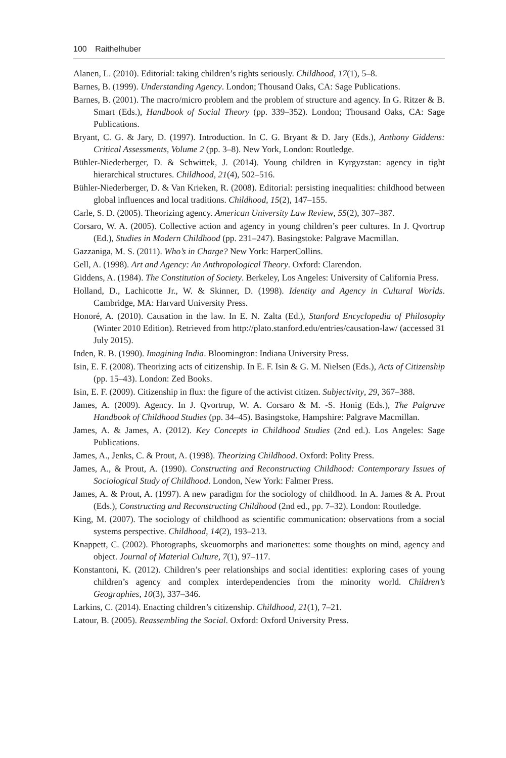100 Raithelhuber
Alanen, L. (2010). Editorial: taking children’s rights seriously. Childhood, 17(1), 5–8.
Barnes, B. (1999). Understanding Agency. London; Thousand Oaks, CA: Sage Publications.
Barnes, B. (2001). The macro/micro problem and the problem of structure and agency. In G. Ritzer & B. Smart (Eds.), Handbook of Social Theory (pp. 339–352). London; Thousand Oaks, CA: Sage Publications.
Bryant, C. G. & Jary, D. (1997). Introduction. In C. G. Bryant & D. Jary (Eds.), Anthony Giddens: Critical Assessments, Volume 2 (pp. 3–8). New York, London: Routledge.
Bühler-Niederberger, D. & Schwittek, J. (2014). Young children in Kyrgyzstan: agency in tight hierarchical structures. Childhood, 21(4), 502–516.
Bühler-Niederberger, D. & Van Krieken, R. (2008). Editorial: persisting inequalities: childhood between global influences and local traditions. Childhood, 15(2), 147–155.
Carle, S. D. (2005). Theorizing agency. American University Law Review, 55(2), 307–387.
Corsaro, W. A. (2005). Collective action and agency in young children’s peer cultures. In J. Qvortrup (Ed.), Studies in Modern Childhood (pp. 231–247). Basingstoke: Palgrave Macmillan.
Gazzaniga, M. S. (2011). Who’s in Charge? New York: HarperCollins.
Gell, A. (1998). Art and Agency: An Anthropological Theory. Oxford: Clarendon.
Giddens, A. (1984). The Constitution of Society. Berkeley, Los Angeles: University of California Press.
Holland, D., Lachicotte Jr., W. & Skinner, D. (1998). Identity and Agency in Cultural Worlds. Cambridge, MA: Harvard University Press.
Honoré, A. (2010). Causation in the law. In E. N. Zalta (Ed.), Stanford Encyclopedia of Philosophy (Winter 2010 Edition). Retrieved from http://plato.stanford.edu/entries/causation-law/ (accessed 31 July 2015).
Inden, R. B. (1990). Imagining India. Bloomington: Indiana University Press.
Isin, E. F. (2008). Theorizing acts of citizenship. In E. F. Isin & G. M. Nielsen (Eds.), Acts of Citizenship (pp. 15–43). London: Zed Books.
Isin, E. F. (2009). Citizenship in flux: the figure of the activist citizen. Subjectivity, 29, 367–388.
James, A. (2009). Agency. In J. Qvortrup, W. A. Corsaro & M. -S. Honig (Eds.), The Palgrave Handbook of Childhood Studies (pp. 34–45). Basingstoke, Hampshire: Palgrave Macmillan.
James, A. & James, A. (2012). Key Concepts in Childhood Studies (2nd ed.). Los Angeles: Sage Publications.
James, A., Jenks, C. & Prout, A. (1998). Theorizing Childhood. Oxford: Polity Press.
James, A., & Prout, A. (1990). Constructing and Reconstructing Childhood: Contemporary Issues of Sociological Study of Childhood. London, New York: Falmer Press.
James, A. & Prout, A. (1997). A new paradigm for the sociology of childhood. In A. James & A. Prout (Eds.), Constructing and Reconstructing Childhood (2nd ed., pp. 7–32). London: Routledge.
King, M. (2007). The sociology of childhood as scientific communication: observations from a social systems perspective. Childhood, 14(2), 193–213.
Knappett, C. (2002). Photographs, skeuomorphs and marionettes: some thoughts on mind, agency and object. Journal of Material Culture, 7(1), 97–117.
Konstantoni, K. (2012). Children’s peer relationships and social identities: exploring cases of young children’s agency and complex interdependencies from the minority world. Children’s Geographies, 10(3), 337–346.
Larkins, C. (2014). Enacting children’s citizenship. Childhood, 21(1), 7–21.
Latour, B. (2005). Reassembling the Social. Oxford: Oxford University Press.